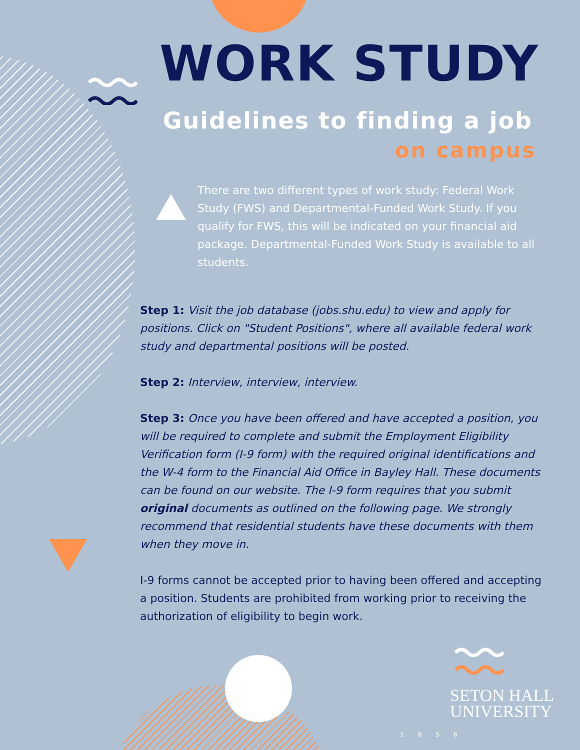WORK STUDY
Guidelines to finding a job
on campus
There are two different types of work study: Federal Work Study (FWS) and Departmental-Funded Work Study. If you qualify for FWS, this will be indicated on your financial aid package. Departmental-Funded Work Study is available to all students.
Step 1: Visit the job database (jobs.shu.edu) to view and apply for positions. Click on "Student Positions", where all available federal work study and departmental positions will be posted.
Step 2: Interview, interview, interview.
Step 3: Once you have been offered and have accepted a position, you will be required to complete and submit the Employment Eligibility Verification form (I-9 form) with the required original identifications and the W-4 form to the Financial Aid Office in Bayley Hall. These documents can be found on our website. The I-9 form requires that you submit original documents as outlined on the following page. We strongly recommend that residential students have these documents with them when they move in.
I-9 forms cannot be accepted prior to having been offered and accepting a position. Students are prohibited from working prior to receiving the authorization of eligibility to begin work.
SETON HALL
UNIVERSITY
1856